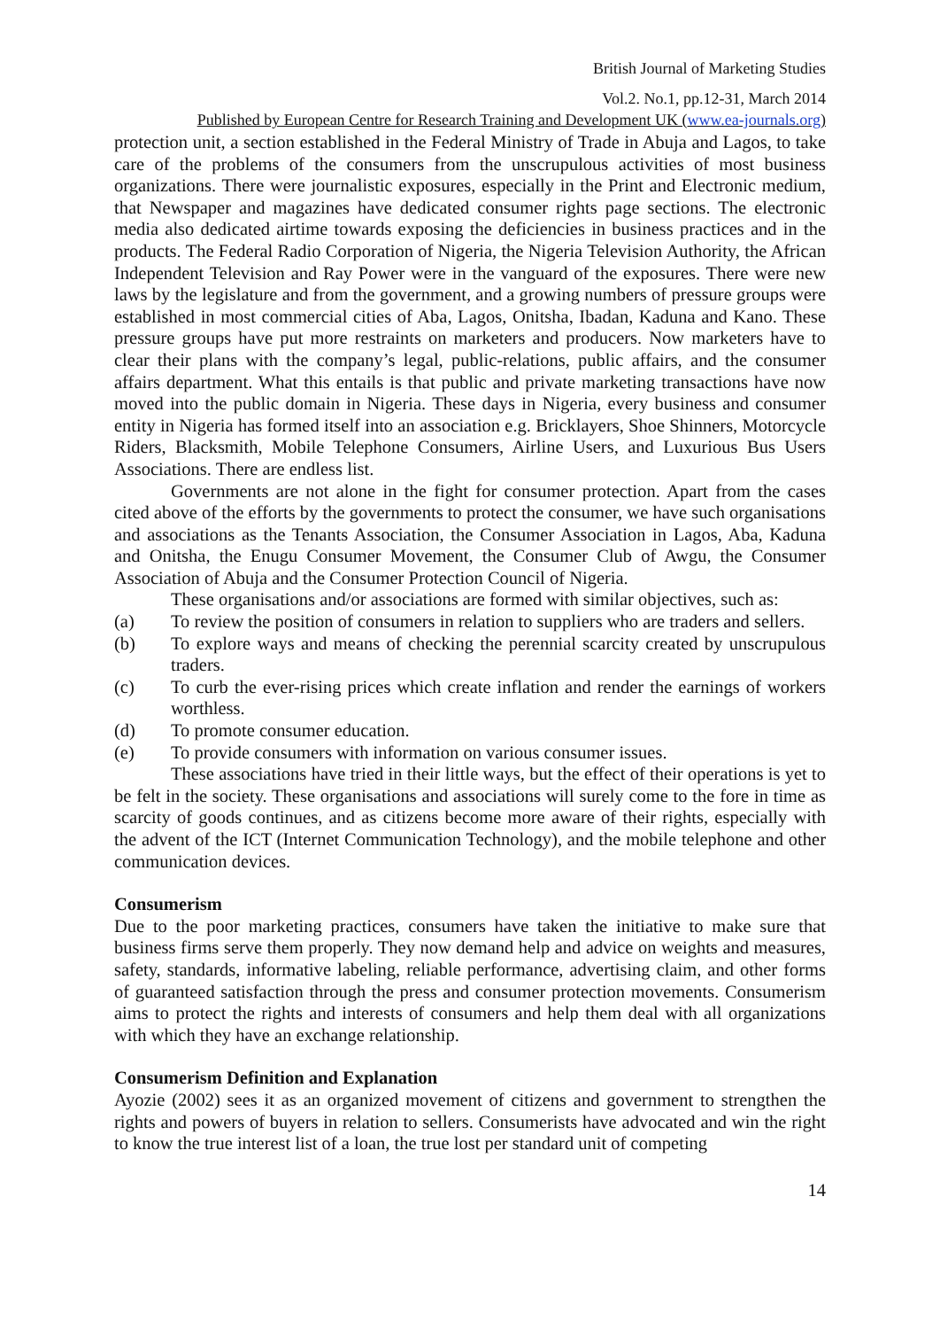British Journal of Marketing Studies
Vol.2. No.1, pp.12-31, March 2014
Published by European Centre for Research Training and Development UK (www.ea-journals.org)
protection unit, a section established in the Federal Ministry of Trade in Abuja and Lagos, to take care of the problems of the consumers from the unscrupulous activities of most business organizations. There were journalistic exposures, especially in the Print and Electronic medium, that Newspaper and magazines have dedicated consumer rights page sections. The electronic media also dedicated airtime towards exposing the deficiencies in business practices and in the products. The Federal Radio Corporation of Nigeria, the Nigeria Television Authority, the African Independent Television and Ray Power were in the vanguard of the exposures. There were new laws by the legislature and from the government, and a growing numbers of pressure groups were established in most commercial cities of Aba, Lagos, Onitsha, Ibadan, Kaduna and Kano. These pressure groups have put more restraints on marketers and producers. Now marketers have to clear their plans with the company’s legal, public-relations, public affairs, and the consumer affairs department. What this entails is that public and private marketing transactions have now moved into the public domain in Nigeria. These days in Nigeria, every business and consumer entity in Nigeria has formed itself into an association e.g. Bricklayers, Shoe Shinners, Motorcycle Riders, Blacksmith, Mobile Telephone Consumers, Airline Users, and Luxurious Bus Users Associations. There are endless list.
Governments are not alone in the fight for consumer protection. Apart from the cases cited above of the efforts by the governments to protect the consumer, we have such organisations and associations as the Tenants Association, the Consumer Association in Lagos, Aba, Kaduna and Onitsha, the Enugu Consumer Movement, the Consumer Club of Awgu, the Consumer Association of Abuja and the Consumer Protection Council of Nigeria.
These organisations and/or associations are formed with similar objectives, such as:
(a) To review the position of consumers in relation to suppliers who are traders and sellers.
(b) To explore ways and means of checking the perennial scarcity created by unscrupulous traders.
(c) To curb the ever-rising prices which create inflation and render the earnings of workers worthless.
(d) To promote consumer education.
(e) To provide consumers with information on various consumer issues.
These associations have tried in their little ways, but the effect of their operations is yet to be felt in the society. These organisations and associations will surely come to the fore in time as scarcity of goods continues, and as citizens become more aware of their rights, especially with the advent of the ICT (Internet Communication Technology), and the mobile telephone and other communication devices.
Consumerism
Due to the poor marketing practices, consumers have taken the initiative to make sure that business firms serve them properly. They now demand help and advice on weights and measures, safety, standards, informative labeling, reliable performance, advertising claim, and other forms of guaranteed satisfaction through the press and consumer protection movements. Consumerism aims to protect the rights and interests of consumers and help them deal with all organizations with which they have an exchange relationship.
Consumerism Definition and Explanation
Ayozie (2002) sees it as an organized movement of citizens and government to strengthen the rights and powers of buyers in relation to sellers. Consumerists have advocated and win the right to know the true interest list of a loan, the true lost per standard unit of competing
14